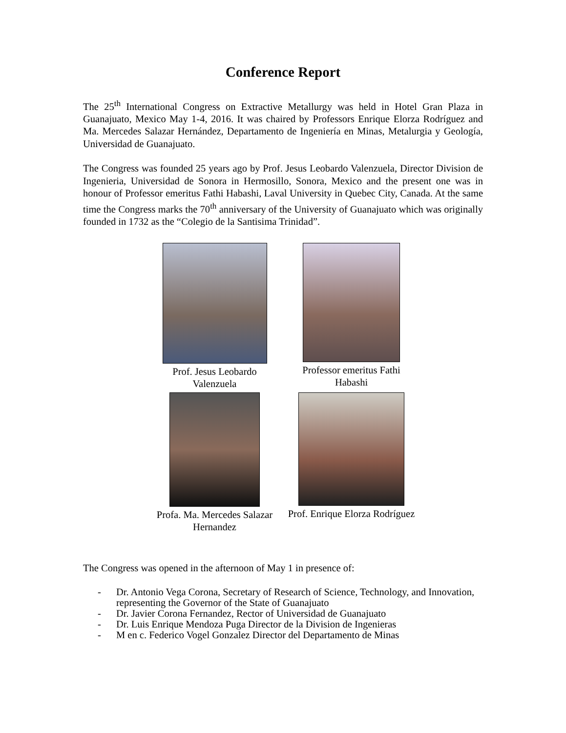Conference Report
The 25<sup>th</sup> International Congress on Extractive Metallurgy was held in Hotel Gran Plaza in Guanajuato, Mexico May 1-4, 2016. It was chaired by Professors Enrique Elorza Rodríguez and Ma. Mercedes Salazar Hernández, Departamento de Ingeniería en Minas, Metalurgia y Geología, Universidad de Guanajuato.
The Congress was founded 25 years ago by Prof. Jesus Leobardo Valenzuela, Director Division de Ingenieria, Universidad de Sonora in Hermosillo, Sonora, Mexico and the present one was in honour of Professor emeritus Fathi Habashi, Laval University in Quebec City, Canada. At the same time the Congress marks the 70<sup>th</sup> anniversary of the University of Guanajuato which was originally founded in 1732 as the “Colegio de la Santisima Trinidad”.
Prof. Jesus Leobardo Valenzuela
Professor emeritus Fathi Habashi
Profa. Ma. Mercedes Salazar Hernandez
Prof. Enrique Elorza Rodríguez
The Congress was opened in the afternoon of May 1 in presence of:
- Dr. Antonio Vega Corona, Secretary of Research of Science, Technology, and Innovation, representing the Governor of the State of Guanajuato
- Dr. Javier Corona Fernandez, Rector of Universidad de Guanajuato
- Dr. Luis Enrique Mendoza Puga Director de la Division de Ingenieras
- M en c. Federico Vogel Gonzalez Director del Departamento de Minas